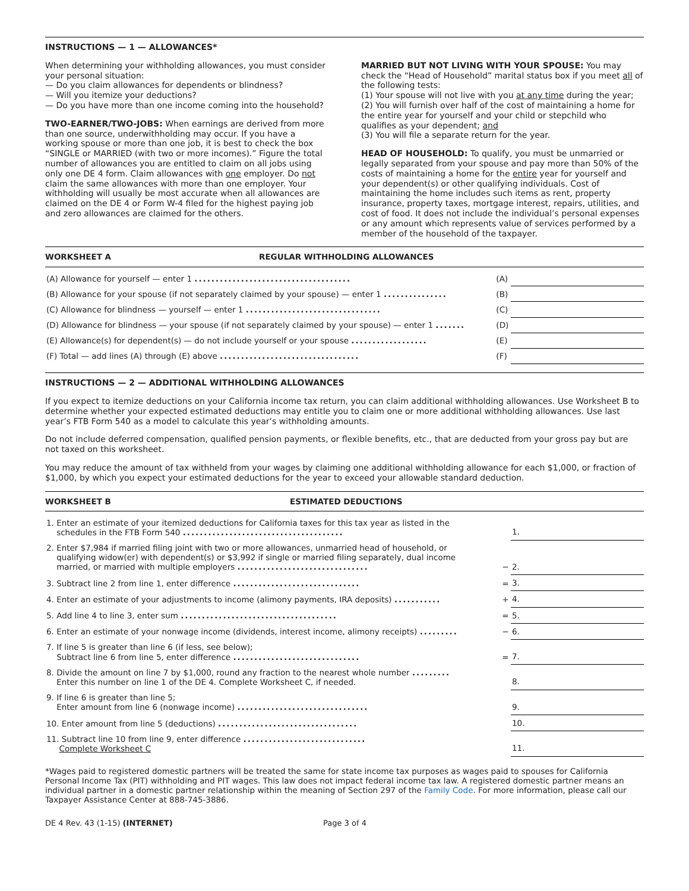INSTRUCTIONS — 1 — ALLOWANCES*
When determining your withholding allowances, you must consider your personal situation:
— Do you claim allowances for dependents or blindness?
— Will you itemize your deductions?
— Do you have more than one income coming into the household?
TWO-EARNER/TWO-JOBS: When earnings are derived from more than one source, underwithholding may occur. If you have a working spouse or more than one job, it is best to check the box “SINGLE or MARRIED (with two or more incomes).” Figure the total number of allowances you are entitled to claim on all jobs using only one DE 4 form. Claim allowances with one employer. Do not claim the same allowances with more than one employer. Your withholding will usually be most accurate when all allowances are claimed on the DE 4 or Form W-4 filed for the highest paying job and zero allowances are claimed for the others.
MARRIED BUT NOT LIVING WITH YOUR SPOUSE: You may check the “Head of Household” marital status box if you meet all of the following tests:
(1) Your spouse will not live with you at any time during the year;
(2) You will furnish over half of the cost of maintaining a home for the entire year for yourself and your child or stepchild who qualifies as your dependent; and
(3) You will file a separate return for the year.
HEAD OF HOUSEHOLD: To qualify, you must be unmarried or legally separated from your spouse and pay more than 50% of the costs of maintaining a home for the entire year for yourself and your dependent(s) or other qualifying individuals. Cost of maintaining the home includes such items as rent, property insurance, property taxes, mortgage interest, repairs, utilities, and cost of food. It does not include the individual’s personal expenses or any amount which represents value of services performed by a member of the household of the taxpayer.
WORKSHEET A REGULAR WITHHOLDING ALLOWANCES
| (A) Allowance for yourself — enter 1 ..................................... | (A) | |
| (B) Allowance for your spouse (if not separately claimed by your spouse) — enter 1 ............... | (B) | |
| (C) Allowance for blindness — yourself — enter 1 ................................ | (C) | |
| (D) Allowance for blindness — your spouse (if not separately claimed by your spouse) — enter 1 ....... | (D) | |
| (E) Allowance(s) for dependent(s) — do not include yourself or your spouse .................. | (E) | |
| (F) Total — add lines (A) through (E) above ................................. | (F) | |
INSTRUCTIONS — 2 — ADDITIONAL WITHHOLDING ALLOWANCES
If you expect to itemize deductions on your California income tax return, you can claim additional withholding allowances. Use Worksheet B to determine whether your expected estimated deductions may entitle you to claim one or more additional withholding allowances. Use last year’s FTB Form 540 as a model to calculate this year’s withholding amounts.
Do not include deferred compensation, qualified pension payments, or flexible benefits, etc., that are deducted from your gross pay but are not taxed on this worksheet.
You may reduce the amount of tax withheld from your wages by claiming one additional withholding allowance for each $1,000, or fraction of $1,000, by which you expect your estimated deductions for the year to exceed your allowable standard deduction.
WORKSHEET B ESTIMATED DEDUCTIONS
| 1. Enter an estimate of your itemized deductions for California taxes for this tax year as listed in the schedules in the FTB Form 540 ...................................... | | 1. |
| 2. Enter $7,984 if married filing joint with two or more allowances, unmarried head of household, or qualifying widow(er) with dependent(s) or $3,992 if single or married filing separately, dual income married, or married with multiple employers ............................... | − | 2. |
| 3. Subtract line 2 from line 1, enter difference .............................. | = | 3. |
| 4. Enter an estimate of your adjustments to income (alimony payments, IRA deposits) ........... | + | 4. |
| 5. Add line 4 to line 3, enter sum ..................................... | = | 5. |
| 6. Enter an estimate of your nonwage income (dividends, interest income, alimony receipts) ......... | − | 6. |
| 7. If line 5 is greater than line 6 (if less, see below); Subtract line 6 from line 5, enter difference .............................. | = | 7. |
| 8. Divide the amount on line 7 by $1,000, round any fraction to the nearest whole number ......... Enter this number on line 1 of the DE 4. Complete Worksheet C, if needed. | | 8. |
| 9. If line 6 is greater than line 5; Enter amount from line 6 (nonwage income) ............................... | | 9. |
| 10. Enter amount from line 5 (deductions) ................................. | | 10. |
| 11. Subtract line 10 from line 9, enter difference ............................. Complete Worksheet C | | 11. |
*Wages paid to registered domestic partners will be treated the same for state income tax purposes as wages paid to spouses for California Personal Income Tax (PIT) withholding and PIT wages. This law does not impact federal income tax law. A registered domestic partner means an individual partner in a domestic partner relationship within the meaning of Section 297 of the Family Code. For more information, please call our Taxpayer Assistance Center at 888-745-3886.
DE 4 Rev. 43 (1-15) (INTERNET) Page 3 of 4